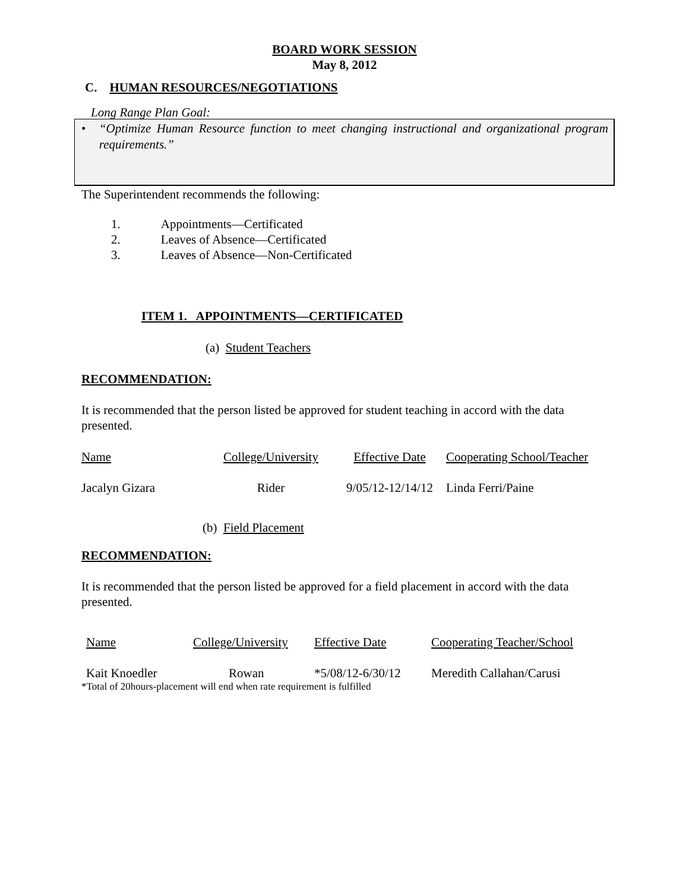BOARD WORK SESSION
May 8, 2012
C. HUMAN RESOURCES/NEGOTIATIONS
Long Range Plan Goal:
• “Optimize Human Resource function to meet changing instructional and organizational program requirements.”
The Superintendent recommends the following:
1. Appointments—Certificated
2. Leaves of Absence—Certificated
3. Leaves of Absence—Non-Certificated
ITEM 1. APPOINTMENTS—CERTIFICATED
(a) Student Teachers
RECOMMENDATION:
It is recommended that the person listed be approved for student teaching in accord with the data presented.
| Name | College/University | Effective Date | Cooperating School/Teacher |
| Jacalyn Gizara | Rider | 9/05/12-12/14/12 | Linda Ferri/Paine |
(b) Field Placement
RECOMMENDATION:
It is recommended that the person listed be approved for a field placement in accord with the data presented.
| Name | College/University | Effective Date | Cooperating Teacher/School |
| Kait Knoedler | Rowan | *5/08/12-6/30/12 | Meredith Callahan/Carusi |
*Total of 20hours-placement will end when rate requirement is fulfilled